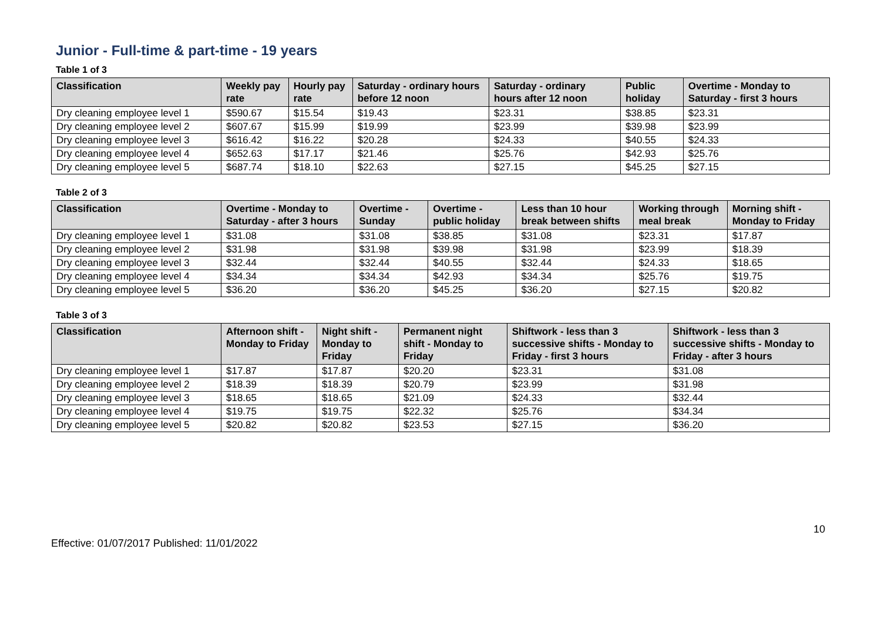Junior - Full-time & part-time - 19 years
Table 1 of 3
| Classification | Weekly pay rate | Hourly pay rate | Saturday - ordinary hours before 12 noon | Saturday - ordinary hours after 12 noon | Public holiday | Overtime - Monday to Saturday - first 3 hours |
| --- | --- | --- | --- | --- | --- | --- |
| Dry cleaning employee level 1 | $590.67 | $15.54 | $19.43 | $23.31 | $38.85 | $23.31 |
| Dry cleaning employee level 2 | $607.67 | $15.99 | $19.99 | $23.99 | $39.98 | $23.99 |
| Dry cleaning employee level 3 | $616.42 | $16.22 | $20.28 | $24.33 | $40.55 | $24.33 |
| Dry cleaning employee level 4 | $652.63 | $17.17 | $21.46 | $25.76 | $42.93 | $25.76 |
| Dry cleaning employee level 5 | $687.74 | $18.10 | $22.63 | $27.15 | $45.25 | $27.15 |
Table 2 of 3
| Classification | Overtime - Monday to Saturday - after 3 hours | Overtime - Sunday | Overtime - public holiday | Less than 10 hour break between shifts | Working through meal break | Morning shift - Monday to Friday |
| --- | --- | --- | --- | --- | --- | --- |
| Dry cleaning employee level 1 | $31.08 | $31.08 | $38.85 | $31.08 | $23.31 | $17.87 |
| Dry cleaning employee level 2 | $31.98 | $31.98 | $39.98 | $31.98 | $23.99 | $18.39 |
| Dry cleaning employee level 3 | $32.44 | $32.44 | $40.55 | $32.44 | $24.33 | $18.65 |
| Dry cleaning employee level 4 | $34.34 | $34.34 | $42.93 | $34.34 | $25.76 | $19.75 |
| Dry cleaning employee level 5 | $36.20 | $36.20 | $45.25 | $36.20 | $27.15 | $20.82 |
Table 3 of 3
| Classification | Afternoon shift - Monday to Friday | Night shift - Monday to Friday | Permanent night shift - Monday to Friday | Shiftwork - less than 3 successive shifts - Monday to Friday - first 3 hours | Shiftwork - less than 3 successive shifts - Monday to Friday - after 3 hours |
| --- | --- | --- | --- | --- | --- |
| Dry cleaning employee level 1 | $17.87 | $17.87 | $20.20 | $23.31 | $31.08 |
| Dry cleaning employee level 2 | $18.39 | $18.39 | $20.79 | $23.99 | $31.98 |
| Dry cleaning employee level 3 | $18.65 | $18.65 | $21.09 | $24.33 | $32.44 |
| Dry cleaning employee level 4 | $19.75 | $19.75 | $22.32 | $25.76 | $34.34 |
| Dry cleaning employee level 5 | $20.82 | $20.82 | $23.53 | $27.15 | $36.20 |
Effective: 01/07/2017 Published: 11/01/2022 10